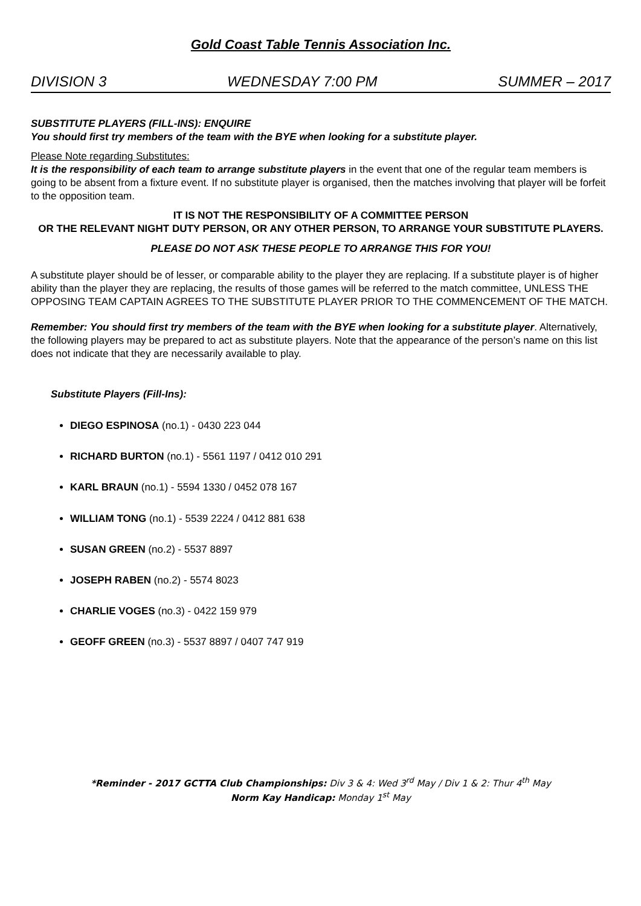Gold Coast Table Tennis Association Inc.
DIVISION 3 WEDNESDAY 7:00 PM SUMMER – 2017
SUBSTITUTE PLAYERS (FILL-INS): ENQUIRE
You should first try members of the team with the BYE when looking for a substitute player.
Please Note regarding Substitutes:
It is the responsibility of each team to arrange substitute players in the event that one of the regular team members is going to be absent from a fixture event. If no substitute player is organised, then the matches involving that player will be forfeit to the opposition team.
IT IS NOT THE RESPONSIBILITY OF A COMMITTEE PERSON
OR THE RELEVANT NIGHT DUTY PERSON, OR ANY OTHER PERSON, TO ARRANGE YOUR SUBSTITUTE PLAYERS.
PLEASE DO NOT ASK THESE PEOPLE TO ARRANGE THIS FOR YOU!
A substitute player should be of lesser, or comparable ability to the player they are replacing. If a substitute player is of higher ability than the player they are replacing, the results of those games will be referred to the match committee, UNLESS THE OPPOSING TEAM CAPTAIN AGREES TO THE SUBSTITUTE PLAYER PRIOR TO THE COMMENCEMENT OF THE MATCH.
Remember: You should first try members of the team with the BYE when looking for a substitute player. Alternatively, the following players may be prepared to act as substitute players. Note that the appearance of the person’s name on this list does not indicate that they are necessarily available to play.
Substitute Players (Fill-Ins):
DIEGO ESPINOSA (no.1) - 0430 223 044
RICHARD BURTON (no.1) - 5561 1197 / 0412 010 291
KARL BRAUN (no.1) - 5594 1330 / 0452 078 167
WILLIAM TONG (no.1) - 5539 2224 / 0412 881 638
SUSAN GREEN (no.2) - 5537 8897
JOSEPH RABEN (no.2) - 5574 8023
CHARLIE VOGES (no.3) - 0422 159 979
GEOFF GREEN (no.3) - 5537 8897 / 0407 747 919
*Reminder - 2017 GCTTA Club Championships: Div 3 & 4: Wed 3<sup>rd</sup> May / Div 1 & 2: Thur 4<sup>th</sup> May
Norm Kay Handicap: Monday 1<sup>st</sup> May